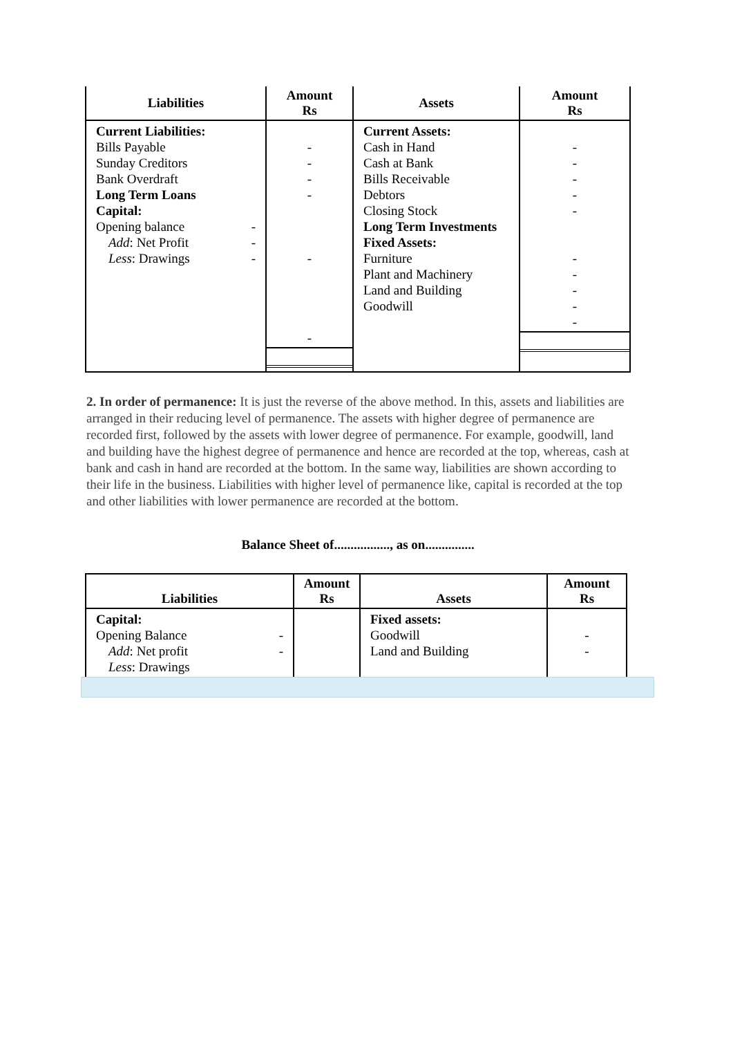| Liabilities | Amount Rs | Assets | Amount Rs |
| --- | --- | --- | --- |
| Current Liabilities: Bills Payable Sunday Creditors Bank Overdraft Long Term Loans Capital: Opening balance - Add : Net Profit - Less : Drawings - | - - - - - - | Current Assets: Cash in Hand Cash at Bank Bills Receivable Debtors Closing Stock Long Term Investments Fixed Assets: Furniture Plant and Machinery Land and Building Goodwill | - - - - - - - - - - |
2. In order of permanence: It is just the reverse of the above method. In this, assets and liabilities are arranged in their reducing level of permanence. The assets with higher degree of permanence are recorded first, followed by the assets with lower degree of permanence. For example, goodwill, land and building have the highest degree of permanence and hence are recorded at the top, whereas, cash at bank and cash in hand are recorded at the bottom. In the same way, liabilities are shown according to their life in the business. Liabilities with higher level of permanence like, capital is recorded at the top and other liabilities with lower permanence are recorded at the bottom.
Balance Sheet of................., as on...............
| Liabilities | Amount Rs | Assets | Amount Rs |
| --- | --- | --- | --- |
| Capital: Opening Balance - Add : Net profit - Less : Drawings | | Fixed assets: Goodwill Land and Building | - - |